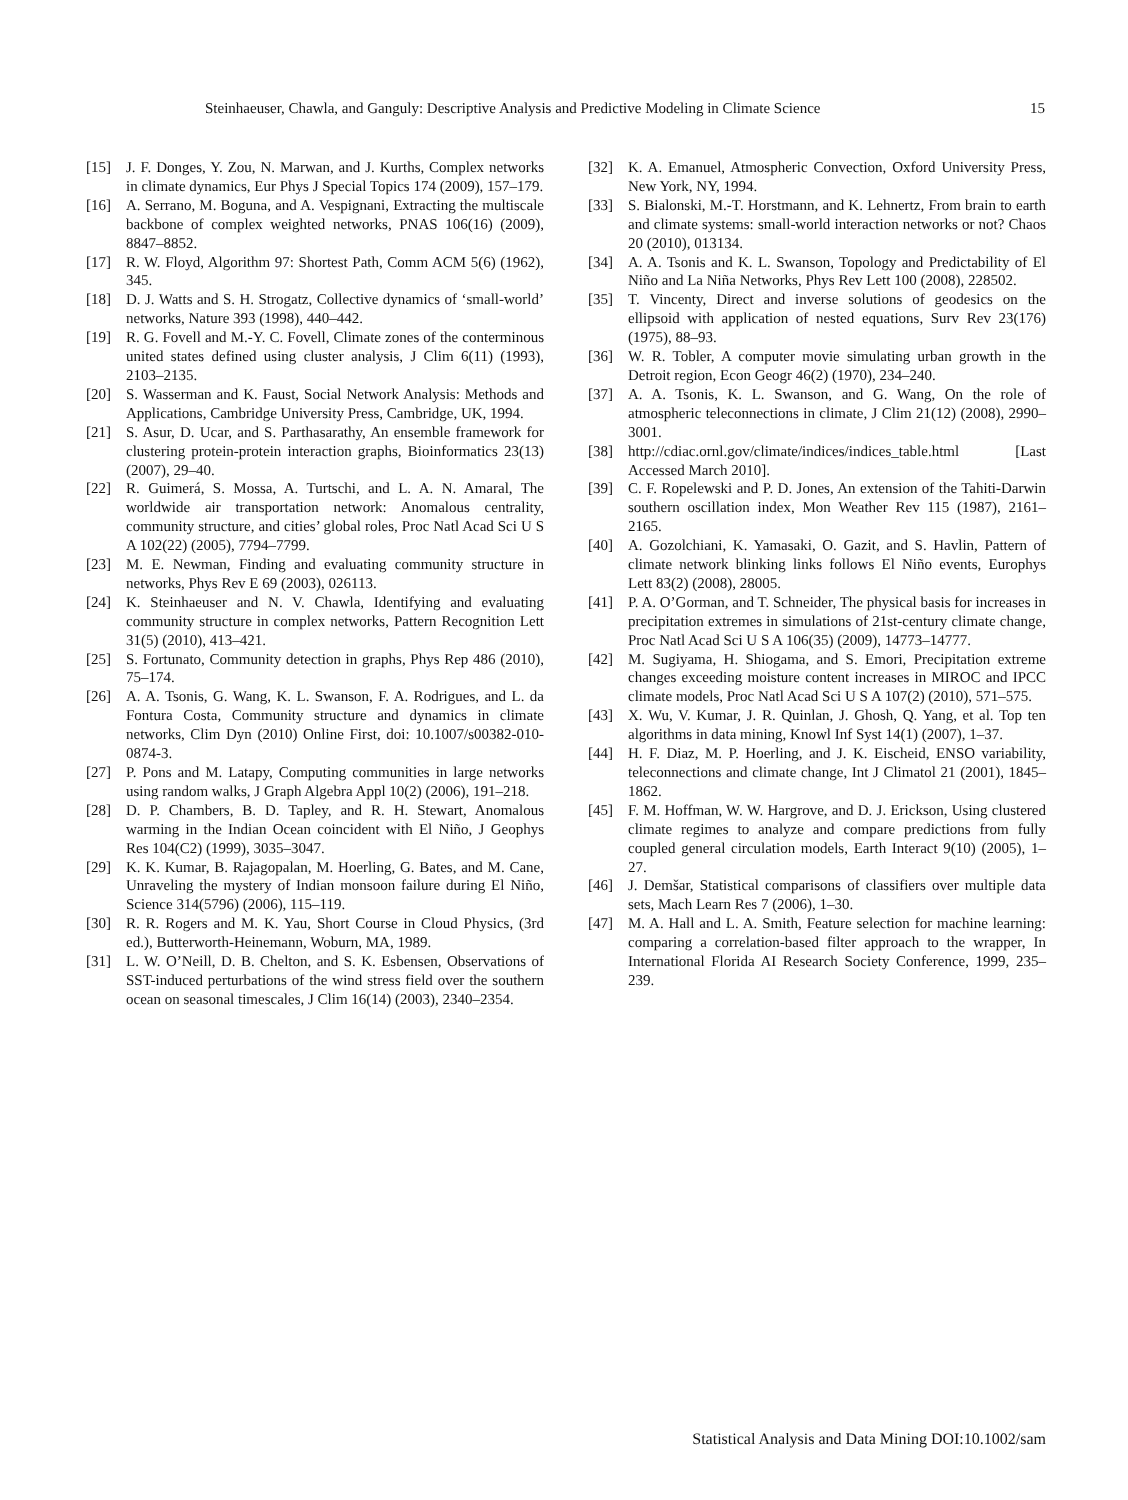Steinhaeuser, Chawla, and Ganguly: Descriptive Analysis and Predictive Modeling in Climate Science 15
[15] J. F. Donges, Y. Zou, N. Marwan, and J. Kurths, Complex networks in climate dynamics, Eur Phys J Special Topics 174 (2009), 157–179.
[16] A. Serrano, M. Boguna, and A. Vespignani, Extracting the multiscale backbone of complex weighted networks, PNAS 106(16) (2009), 8847–8852.
[17] R. W. Floyd, Algorithm 97: Shortest Path, Comm ACM 5(6) (1962), 345.
[18] D. J. Watts and S. H. Strogatz, Collective dynamics of ‘small-world’ networks, Nature 393 (1998), 440–442.
[19] R. G. Fovell and M.-Y. C. Fovell, Climate zones of the conterminous united states defined using cluster analysis, J Clim 6(11) (1993), 2103–2135.
[20] S. Wasserman and K. Faust, Social Network Analysis: Methods and Applications, Cambridge University Press, Cambridge, UK, 1994.
[21] S. Asur, D. Ucar, and S. Parthasarathy, An ensemble framework for clustering protein-protein interaction graphs, Bioinformatics 23(13) (2007), 29–40.
[22] R. Guimerá, S. Mossa, A. Turtschi, and L. A. N. Amaral, The worldwide air transportation network: Anomalous centrality, community structure, and cities’ global roles, Proc Natl Acad Sci U S A 102(22) (2005), 7794–7799.
[23] M. E. Newman, Finding and evaluating community structure in networks, Phys Rev E 69 (2003), 026113.
[24] K. Steinhaeuser and N. V. Chawla, Identifying and evaluating community structure in complex networks, Pattern Recognition Lett 31(5) (2010), 413–421.
[25] S. Fortunato, Community detection in graphs, Phys Rep 486 (2010), 75–174.
[26] A. A. Tsonis, G. Wang, K. L. Swanson, F. A. Rodrigues, and L. da Fontura Costa, Community structure and dynamics in climate networks, Clim Dyn (2010) Online First, doi: 10.1007/s00382-010-0874-3.
[27] P. Pons and M. Latapy, Computing communities in large networks using random walks, J Graph Algebra Appl 10(2) (2006), 191–218.
[28] D. P. Chambers, B. D. Tapley, and R. H. Stewart, Anomalous warming in the Indian Ocean coincident with El Niño, J Geophys Res 104(C2) (1999), 3035–3047.
[29] K. K. Kumar, B. Rajagopalan, M. Hoerling, G. Bates, and M. Cane, Unraveling the mystery of Indian monsoon failure during El Niño, Science 314(5796) (2006), 115–119.
[30] R. R. Rogers and M. K. Yau, Short Course in Cloud Physics, (3rd ed.), Butterworth-Heinemann, Woburn, MA, 1989.
[31] L. W. O’Neill, D. B. Chelton, and S. K. Esbensen, Observations of SST-induced perturbations of the wind stress field over the southern ocean on seasonal timescales, J Clim 16(14) (2003), 2340–2354.
[32] K. A. Emanuel, Atmospheric Convection, Oxford University Press, New York, NY, 1994.
[33] S. Bialonski, M.-T. Horstmann, and K. Lehnertz, From brain to earth and climate systems: small-world interaction networks or not? Chaos 20 (2010), 013134.
[34] A. A. Tsonis and K. L. Swanson, Topology and Predictability of El Niño and La Niña Networks, Phys Rev Lett 100 (2008), 228502.
[35] T. Vincenty, Direct and inverse solutions of geodesics on the ellipsoid with application of nested equations, Surv Rev 23(176) (1975), 88–93.
[36] W. R. Tobler, A computer movie simulating urban growth in the Detroit region, Econ Geogr 46(2) (1970), 234–240.
[37] A. A. Tsonis, K. L. Swanson, and G. Wang, On the role of atmospheric teleconnections in climate, J Clim 21(12) (2008), 2990–3001.
[38] http://cdiac.ornl.gov/climate/indices/indices_table.html [Last Accessed March 2010].
[39] C. F. Ropelewski and P. D. Jones, An extension of the Tahiti-Darwin southern oscillation index, Mon Weather Rev 115 (1987), 2161–2165.
[40] A. Gozolchiani, K. Yamasaki, O. Gazit, and S. Havlin, Pattern of climate network blinking links follows El Niño events, Europhys Lett 83(2) (2008), 28005.
[41] P. A. O’Gorman, and T. Schneider, The physical basis for increases in precipitation extremes in simulations of 21st-century climate change, Proc Natl Acad Sci U S A 106(35) (2009), 14773–14777.
[42] M. Sugiyama, H. Shiogama, and S. Emori, Precipitation extreme changes exceeding moisture content increases in MIROC and IPCC climate models, Proc Natl Acad Sci U S A 107(2) (2010), 571–575.
[43] X. Wu, V. Kumar, J. R. Quinlan, J. Ghosh, Q. Yang, et al. Top ten algorithms in data mining, Knowl Inf Syst 14(1) (2007), 1–37.
[44] H. F. Diaz, M. P. Hoerling, and J. K. Eischeid, ENSO variability, teleconnections and climate change, Int J Climatol 21 (2001), 1845–1862.
[45] F. M. Hoffman, W. W. Hargrove, and D. J. Erickson, Using clustered climate regimes to analyze and compare predictions from fully coupled general circulation models, Earth Interact 9(10) (2005), 1–27.
[46] J. Demšar, Statistical comparisons of classifiers over multiple data sets, Mach Learn Res 7 (2006), 1–30.
[47] M. A. Hall and L. A. Smith, Feature selection for machine learning: comparing a correlation-based filter approach to the wrapper, In International Florida AI Research Society Conference, 1999, 235–239.
Statistical Analysis and Data Mining DOI:10.1002/sam